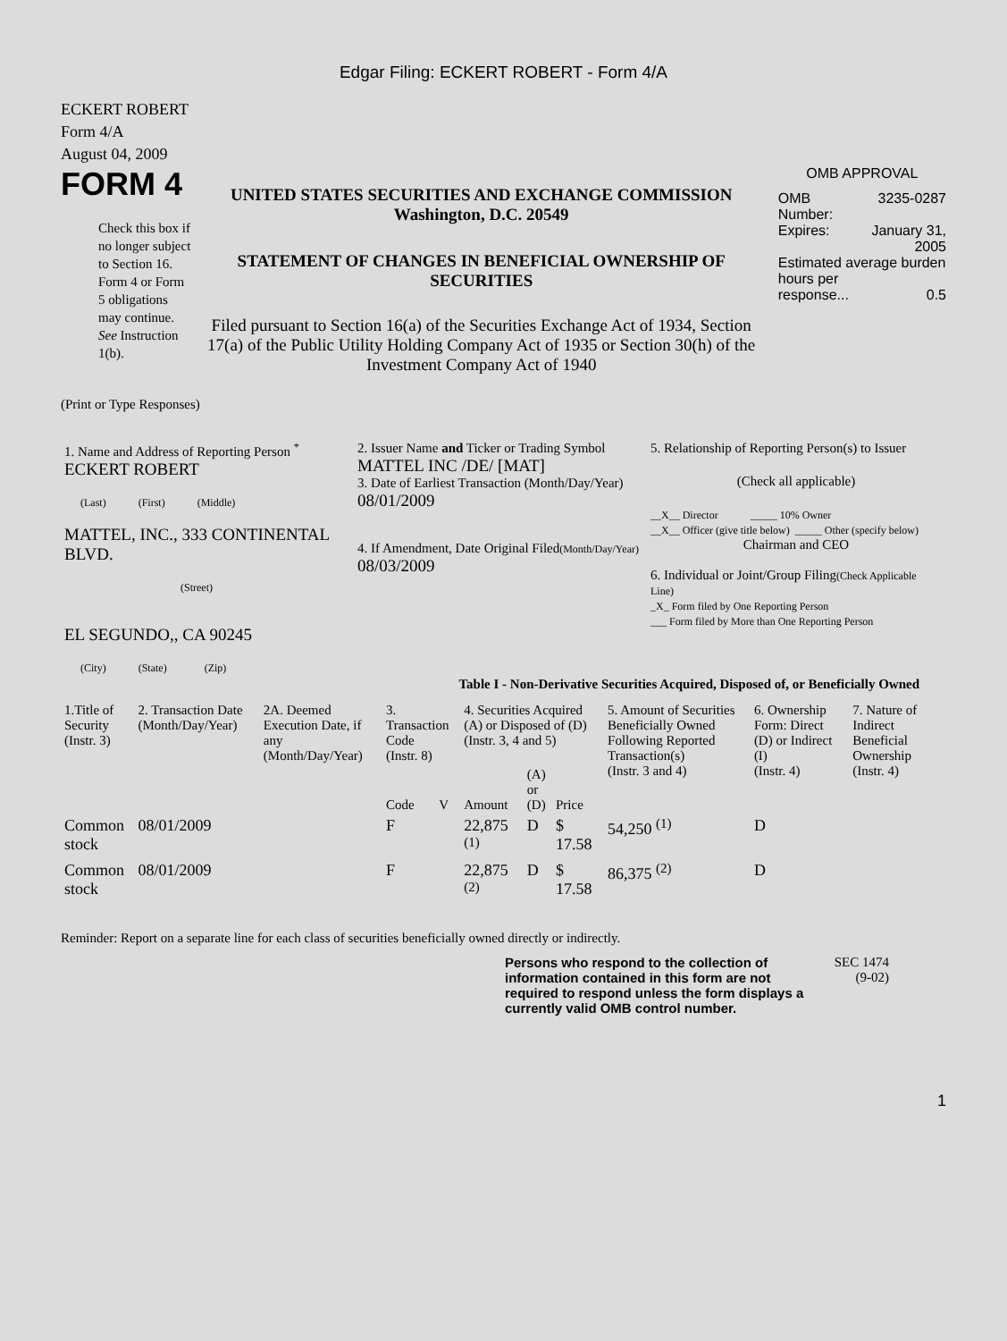Edgar Filing: ECKERT ROBERT - Form 4/A
ECKERT ROBERT
Form 4/A
August 04, 2009
FORM 4
Check this box if no longer subject to Section 16. Form 4 or Form 5 obligations may continue. See Instruction 1(b).
UNITED STATES SECURITIES AND EXCHANGE COMMISSION
Washington, D.C. 20549
STATEMENT OF CHANGES IN BENEFICIAL OWNERSHIP OF SECURITIES
Filed pursuant to Section 16(a) of the Securities Exchange Act of 1934, Section 17(a) of the Public Utility Holding Company Act of 1935 or Section 30(h) of the Investment Company Act of 1940
OMB APPROVAL
OMB
Number: 3235-0287
Expires: January 31,
2005
Estimated average burden hours per
response... 0.5
(Print or Type Responses)
| 1. Name and Address of Reporting Person <sup>*</sup> ECKERT ROBERT (Last) (First) (Middle) MATTEL, INC., 333 CONTINENTAL BLVD. (Street) EL SEGUNDO,, CA 90245 (City) (State) (Zip) | 2. Issuer Name and Ticker or Trading Symbol MATTEL INC /DE/ [MAT] 3. Date of Earliest Transaction (Month/Day/Year) 08/01/2009 4. If Amendment, Date Original Filed (Month/Day/Year) 08/03/2009 | 5. Relationship of Reporting Person(s) to Issuer (Check all applicable) __X__ Director _____ 10% Owner __X__ Officer (give title below) _____ Other (specify below) Chairman and CEO 6. Individual or Joint/Group Filing (Check Applicable Line) _X_ Form filed by One Reporting Person ___ Form filed by More than One Reporting Person |
Table I - Non-Derivative Securities Acquired, Disposed of, or Beneficially Owned
| 1.Title of Security (Instr. 3) | 2. Transaction Date (Month/Day/Year) | 2A. Deemed Execution Date, if any (Month/Day/Year) | 3. Transaction Code (Instr. 8) | | 4. Securities Acquired (A) or Disposed of (D) (Instr. 3, 4 and 5) | | | 5. Amount of Securities Beneficially Owned Following Reported Transaction(s) (Instr. 3 and 4) | 6. Ownership Form: Direct (D) or Indirect (I) (Instr. 4) | 7. Nature of Indirect Beneficial Ownership (Instr. 4) |
| --- | --- | --- | --- | --- | --- | --- | --- | --- | --- | --- |
| | | | Code | V | Amount | (A) or (D) | Price | | | |
| Common stock | 08/01/2009 | | F | | 22,875 <sup>(1)</sup> | D | $ 17.58 | 54,250 <sup>(1)</sup> | D | |
| Common stock | 08/01/2009 | | F | | 22,875 <sup>(2)</sup> | D | $ 17.58 | 86,375 <sup>(2)</sup> | D | |
Reminder: Report on a separate line for each class of securities beneficially owned directly or indirectly.
Persons who respond to the collection of information contained in this form are not required to respond unless the form displays a currently valid OMB control number.
SEC 1474
(9-02)
1